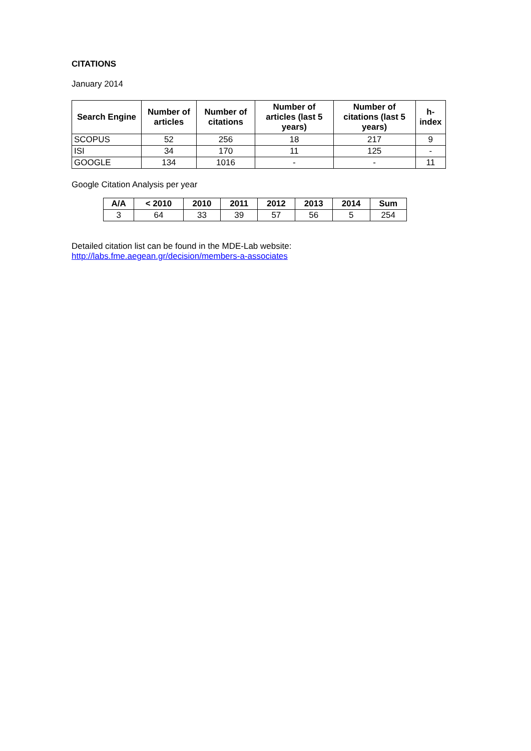CITATIONS
January 2014
| Search Engine | Number of articles | Number of citations | Number of articles (last 5 years) | Number of citations (last 5 years) | h-index |
| --- | --- | --- | --- | --- | --- |
| SCOPUS | 52 | 256 | 18 | 217 | 9 |
| ISI | 34 | 170 | 11 | 125 | - |
| GOOGLE | 134 | 1016 | - | - | 11 |
Google Citation Analysis per year
| A/A | < 2010 | 2010 | 2011 | 2012 | 2013 | 2014 | Sum |
| --- | --- | --- | --- | --- | --- | --- | --- |
| 3 | 64 | 33 | 39 | 57 | 56 | 5 | 254 |
Detailed citation list can be found in the MDE-Lab website:
http://labs.fme.aegean.gr/decision/members-a-associates